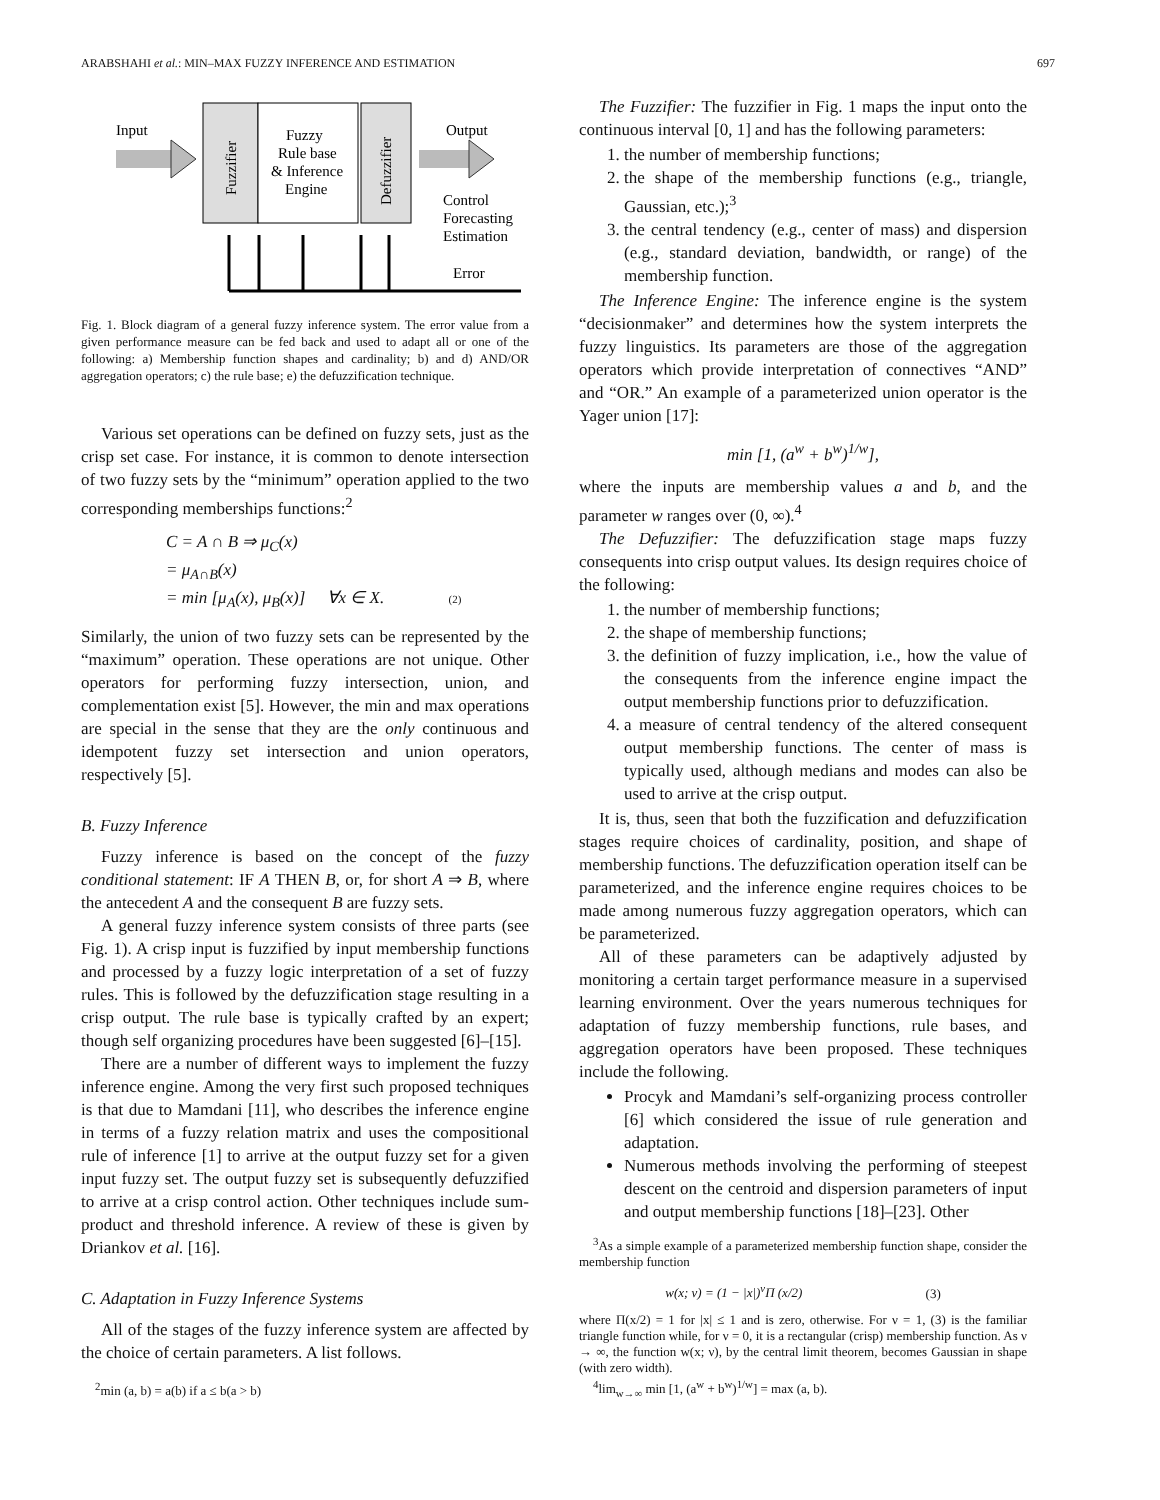ARABSHAHI et al.: MIN–MAX FUZZY INFERENCE AND ESTIMATION 697
Input
Fuzzifier
Fuzzy
Rule base
& Inference
Engine
Defuzzifier
Output
Control
Forecasting
Estimation
Error
Fig. 1. Block diagram of a general fuzzy inference system. The error value from a given performance measure can be fed back and used to adapt all or one of the following: a) Membership function shapes and cardinality; b) and d) AND/OR aggregation operators; c) the rule base; e) the defuzzification technique.
Various set operations can be defined on fuzzy sets, just as the crisp set case. For instance, it is common to denote intersection of two fuzzy sets by the “minimum” operation applied to the two corresponding memberships functions:<sup>2</sup>
C = A ∩ B ⇒ μ<sub>C</sub>(x)
= μ<sub>A∩B</sub>(x)
= min [μ<sub>A</sub>(x), μ<sub>B</sub>(x)] ∀x ∈ X. (2)
Similarly, the union of two fuzzy sets can be represented by the “maximum” operation. These operations are not unique. Other operators for performing fuzzy intersection, union, and complementation exist [5]. However, the min and max operations are special in the sense that they are the only continuous and idempotent fuzzy set intersection and union operators, respectively [5].
B. Fuzzy Inference
Fuzzy inference is based on the concept of the fuzzy conditional statement: IF A THEN B, or, for short A ⇒ B, where the antecedent A and the consequent B are fuzzy sets.
A general fuzzy inference system consists of three parts (see Fig. 1). A crisp input is fuzzified by input membership functions and processed by a fuzzy logic interpretation of a set of fuzzy rules. This is followed by the defuzzification stage resulting in a crisp output. The rule base is typically crafted by an expert; though self organizing procedures have been suggested [6]–[15].
There are a number of different ways to implement the fuzzy inference engine. Among the very first such proposed techniques is that due to Mamdani [11], who describes the inference engine in terms of a fuzzy relation matrix and uses the compositional rule of inference [1] to arrive at the output fuzzy set for a given input fuzzy set. The output fuzzy set is subsequently defuzzified to arrive at a crisp control action. Other techniques include sum-product and threshold inference. A review of these is given by Driankov et al. [16].
C. Adaptation in Fuzzy Inference Systems
All of the stages of the fuzzy inference system are affected by the choice of certain parameters. A list follows.
<sup>2</sup> min (a, b) = a(b) if a ≤ b(a > b)
The Fuzzifier: The fuzzifier in Fig. 1 maps the input onto the continuous interval [0, 1] and has the following parameters:
1. the number of membership functions;
2. the shape of the membership functions (e.g., triangle, Gaussian, etc.);<sup>3</sup>
3. the central tendency (e.g., center of mass) and dispersion (e.g., standard deviation, bandwidth, or range) of the membership function.
The Inference Engine: The inference engine is the system “decisionmaker” and determines how the system interprets the fuzzy linguistics. Its parameters are those of the aggregation operators which provide interpretation of connectives “AND” and “OR.” An example of a parameterized union operator is the Yager union [17]:
min [1, (a<sup>w</sup> + b<sup>w</sup>)<sup>1/w</sup>],
where the inputs are membership values a and b, and the parameter w ranges over (0, ∞).<sup>4</sup>
The Defuzzifier: The defuzzification stage maps fuzzy consequents into crisp output values. Its design requires choice of the following:
1. the number of membership functions;
2. the shape of membership functions;
3. the definition of fuzzy implication, i.e., how the value of the consequents from the inference engine impact the output membership functions prior to defuzzification.
4. a measure of central tendency of the altered consequent output membership functions. The center of mass is typically used, although medians and modes can also be used to arrive at the crisp output.
It is, thus, seen that both the fuzzification and defuzzification stages require choices of cardinality, position, and shape of membership functions. The defuzzification operation itself can be parameterized, and the inference engine requires choices to be made among numerous fuzzy aggregation operators, which can be parameterized.
All of these parameters can be adaptively adjusted by monitoring a certain target performance measure in a supervised learning environment. Over the years numerous techniques for adaptation of fuzzy membership functions, rule bases, and aggregation operators have been proposed. These techniques include the following.
Procyk and Mamdani’s self-organizing process controller [6] which considered the issue of rule generation and adaptation.
Numerous methods involving the performing of steepest descent on the centroid and dispersion parameters of input and output membership functions [18]–[23]. Other
<sup>3</sup> As a simple example of a parameterized membership function shape, consider the membership function
w(x; ν) = (1 − |x|)<sup>ν</sup>Π (x/2) (3)
where Π(x/2) = 1 for |x| ≤ 1 and is zero, otherwise. For ν = 1, (3) is the familiar triangle function while, for ν = 0, it is a rectangular (crisp) membership function. As ν → ∞, the function w(x; ν), by the central limit theorem, becomes Gaussian in shape (with zero width).
<sup>4</sup> lim<sub>w→∞</sub> min [1, (a<sup>w</sup> + b<sup>w</sup>)<sup>1/w</sup>] = max (a, b).